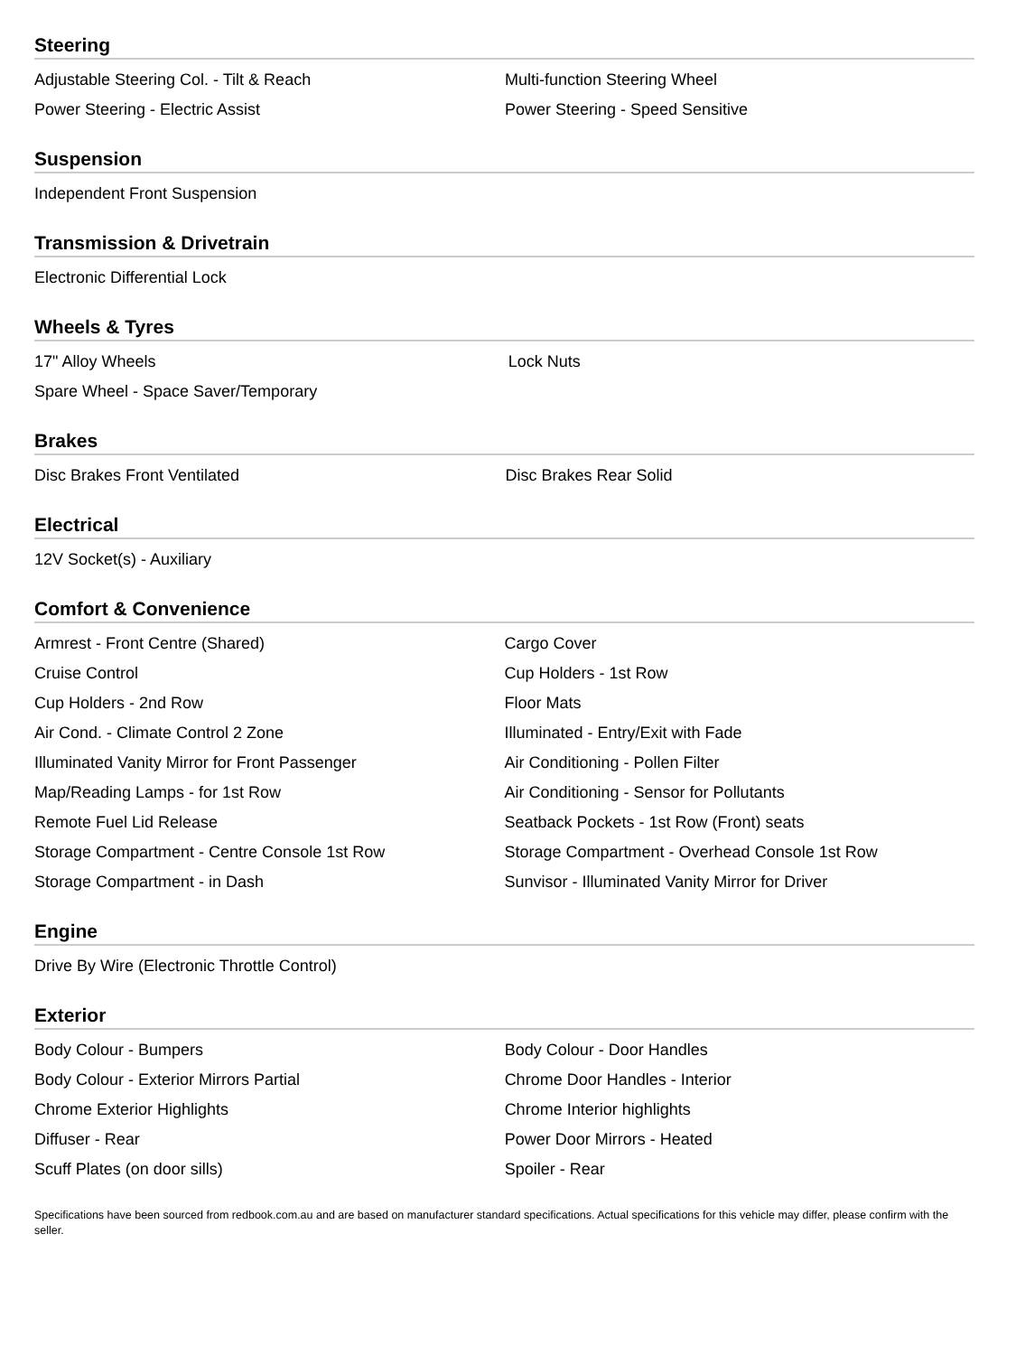Steering
| Adjustable Steering Col. - Tilt & Reach | Multi-function Steering Wheel |
| Power Steering - Electric Assist | Power Steering - Speed Sensitive |
Suspension
| Independent Front Suspension | |
Transmission & Drivetrain
| Electronic Differential Lock | |
Wheels & Tyres
| 17" Alloy Wheels | Lock Nuts |
| Spare Wheel - Space Saver/Temporary | |
Brakes
| Disc Brakes Front Ventilated | Disc Brakes Rear Solid |
Electrical
| 12V Socket(s) - Auxiliary | |
Comfort & Convenience
| Armrest - Front Centre (Shared) | Cargo Cover |
| Cruise Control | Cup Holders - 1st Row |
| Cup Holders - 2nd Row | Floor Mats |
| Air Cond. - Climate Control 2 Zone | Illuminated - Entry/Exit with Fade |
| Illuminated Vanity Mirror for Front Passenger | Air Conditioning - Pollen Filter |
| Map/Reading Lamps - for 1st Row | Air Conditioning - Sensor for Pollutants |
| Remote Fuel Lid Release | Seatback Pockets - 1st Row (Front) seats |
| Storage Compartment - Centre Console 1st Row | Storage Compartment - Overhead Console 1st Row |
| Storage Compartment - in Dash | Sunvisor - Illuminated Vanity Mirror for Driver |
Engine
| Drive By Wire (Electronic Throttle Control) | |
Exterior
| Body Colour - Bumpers | Body Colour - Door Handles |
| Body Colour - Exterior Mirrors Partial | Chrome Door Handles - Interior |
| Chrome Exterior Highlights | Chrome Interior highlights |
| Diffuser - Rear | Power Door Mirrors - Heated |
| Scuff Plates (on door sills) | Spoiler - Rear |
Specifications have been sourced from redbook.com.au and are based on manufacturer standard specifications. Actual specifications for this vehicle may differ, please confirm with the seller.